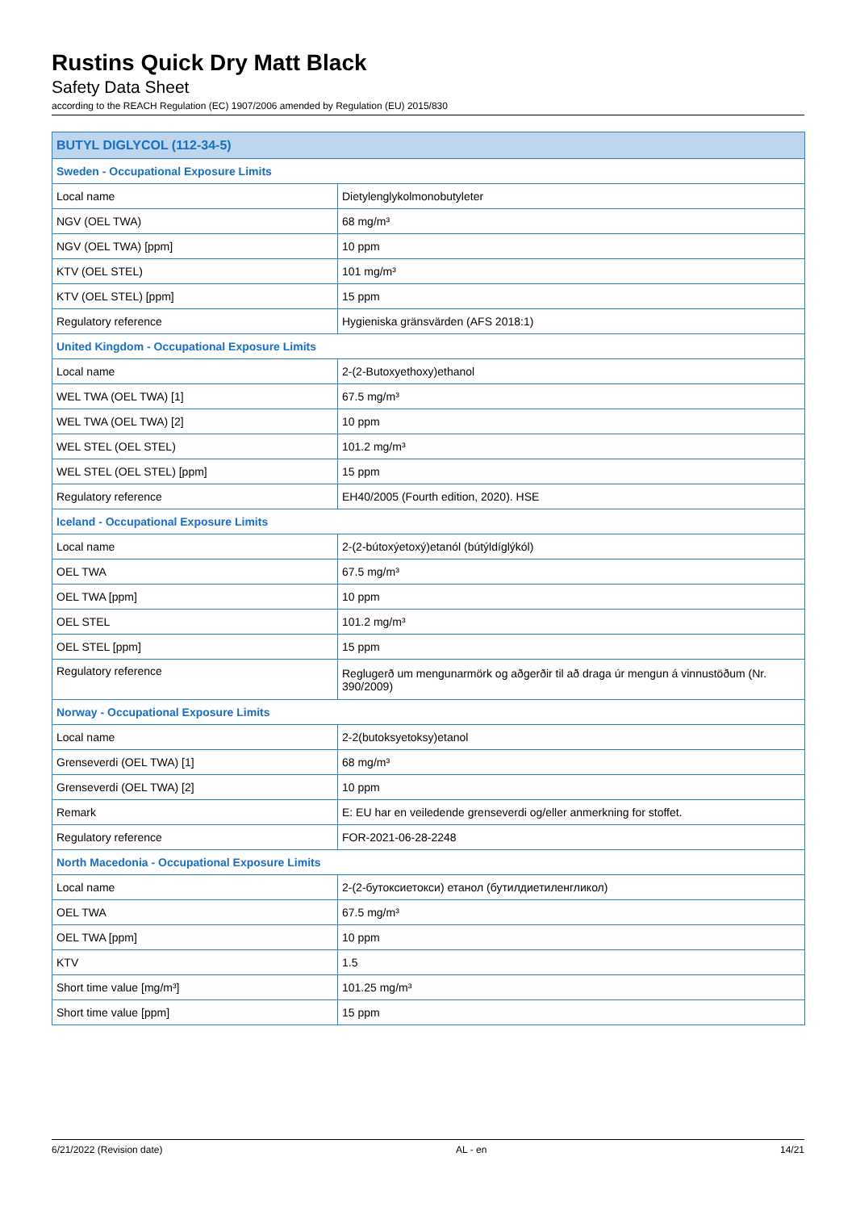Rustins Quick Dry Matt Black
Safety Data Sheet
according to the REACH Regulation (EC) 1907/2006 amended by Regulation (EU) 2015/830
| BUTYL DIGLYCOL (112-34-5) | |
| --- | --- |
| Sweden - Occupational Exposure Limits | |
| Local name | Dietylenglykolmonobutyleter |
| NGV (OEL TWA) | 68 mg/m³ |
| NGV (OEL TWA) [ppm] | 10 ppm |
| KTV (OEL STEL) | 101 mg/m³ |
| KTV (OEL STEL) [ppm] | 15 ppm |
| Regulatory reference | Hygieniska gränsvärden (AFS 2018:1) |
| United Kingdom - Occupational Exposure Limits | |
| Local name | 2-(2-Butoxyethoxy)ethanol |
| WEL TWA (OEL TWA) [1] | 67.5 mg/m³ |
| WEL TWA (OEL TWA) [2] | 10 ppm |
| WEL STEL (OEL STEL) | 101.2 mg/m³ |
| WEL STEL (OEL STEL) [ppm] | 15 ppm |
| Regulatory reference | EH40/2005 (Fourth edition, 2020). HSE |
| Iceland - Occupational Exposure Limits | |
| Local name | 2-(2-bútoxýetoxý)etanól (bútýldíglýkól) |
| OEL TWA | 67.5 mg/m³ |
| OEL TWA [ppm] | 10 ppm |
| OEL STEL | 101.2 mg/m³ |
| OEL STEL [ppm] | 15 ppm |
| Regulatory reference | Reglugerð um mengunarmörk og aðgerðir til að draga úr mengun á vinnustöðum (Nr. 390/2009) |
| Norway - Occupational Exposure Limits | |
| Local name | 2-2(butoksyetoksy)etanol |
| Grenseverdi (OEL TWA) [1] | 68 mg/m³ |
| Grenseverdi (OEL TWA) [2] | 10 ppm |
| Remark | E: EU har en veiledende grenseverdi og/eller anmerkning for stoffet. |
| Regulatory reference | FOR-2021-06-28-2248 |
| North Macedonia - Occupational Exposure Limits | |
| Local name | 2-(2-бутоксиетокси) етанол (бутилдиетиленгликол) |
| OEL TWA | 67.5 mg/m³ |
| OEL TWA [ppm] | 10 ppm |
| KTV | 1.5 |
| Short time value [mg/m³] | 101.25 mg/m³ |
| Short time value [ppm] | 15 ppm |
6/21/2022 (Revision date) AL - en 14/21